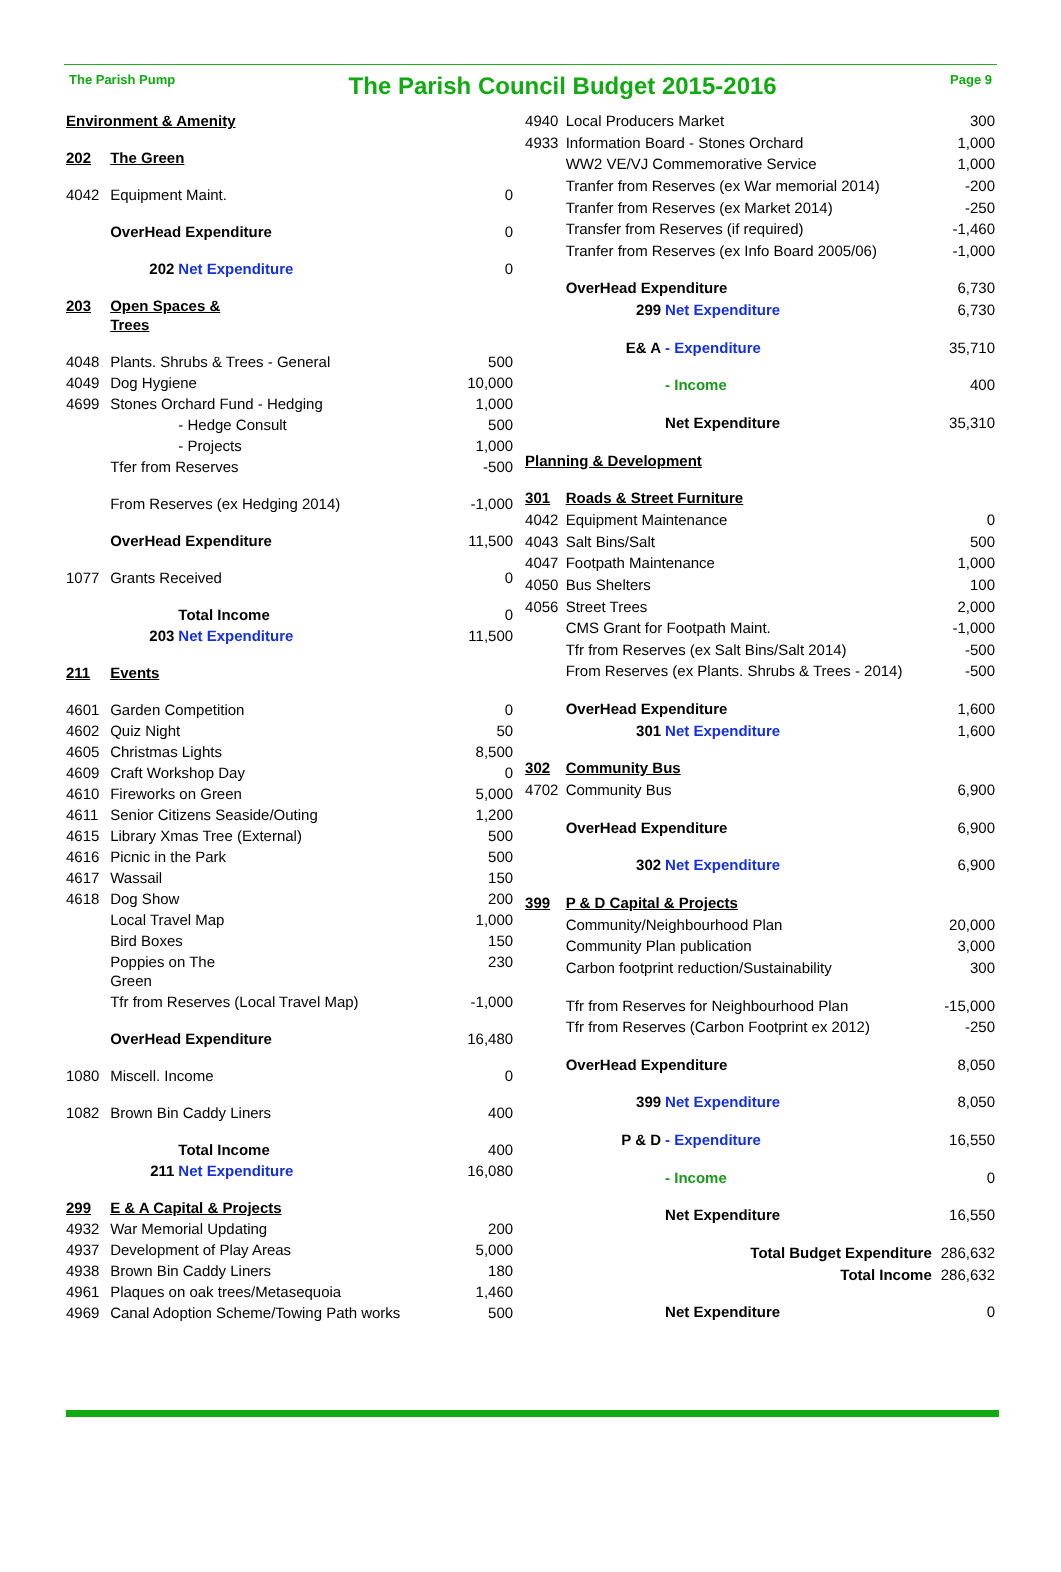The Parish Pump
The Parish Council Budget 2015-2016
Page 9
| Environment & Amenity | | | |
| 202 | The Green | | |
| 4042 | Equipment Maint. | | 0 |
| | OverHead Expenditure | | 0 |
| | 202 | Net Expenditure | 0 |
| 203 | Open Spaces & Trees | | |
| 4048 | Plants. Shrubs & Trees - General | | 500 |
| 4049 | Dog Hygiene | | 10,000 |
| 4699 | Stones Orchard Fund - Hedging | | 1,000 |
| | | - Hedge Consult | 500 |
| | | - Projects | 1,000 |
| | Tfer from Reserves | | -500 |
| | From Reserves (ex Hedging 2014) | | -1,000 |
| | OverHead Expenditure | | 11,500 |
| 1077 | Grants Received | | 0 |
| | | Total Income | 0 |
| | 203 | Net Expenditure | 11,500 |
| 211 | Events | | |
| 4601 | Garden Competition | | 0 |
| 4602 | Quiz Night | | 50 |
| 4605 | Christmas Lights | | 8,500 |
| 4609 | Craft Workshop Day | | 0 |
| 4610 | Fireworks on Green | | 5,000 |
| 4611 | Senior Citizens Seaside/Outing | | 1,200 |
| 4615 | Library Xmas Tree (External) | | 500 |
| 4616 | Picnic in the Park | | 500 |
| 4617 | Wassail | | 150 |
| 4618 | Dog Show | | 200 |
| | Local Travel Map | | 1,000 |
| | Bird Boxes | | 150 |
| | Poppies on The Green | | 230 |
| | Tfr from Reserves (Local Travel Map) | | -1,000 |
| | OverHead Expenditure | | 16,480 |
| 1080 | Miscell. Income | | 0 |
| 1082 | Brown Bin Caddy Liners | | 400 |
| | | Total Income | 400 |
| | 211 | Net Expenditure | 16,080 |
| 299 | E & A Capital & Projects | | |
| 4932 | War Memorial Updating | | 200 |
| 4937 | Development of Play Areas | | 5,000 |
| 4938 | Brown Bin Caddy Liners | | 180 |
| 4961 | Plaques on oak trees/Metasequoia | | 1,460 |
| 4969 | Canal Adoption Scheme/Towing Path works | | 500 |
| 4940 | Local Producers Market | | 300 |
| 4933 | Information Board - Stones Orchard | | 1,000 |
| | WW2 VE/VJ Commemorative Service | | 1,000 |
| | Tranfer from Reserves (ex War memorial 2014) | | -200 |
| | Tranfer from Reserves (ex Market 2014) | | -250 |
| | Transfer from Reserves (if required) | | -1,460 |
| | Tranfer from Reserves (ex Info Board 2005/06) | | -1,000 |
| | OverHead Expenditure | | 6,730 |
| | 299 | Net Expenditure | 6,730 |
| | E& A | - Expenditure | 35,710 |
| | | - Income | 400 |
| | | Net Expenditure | 35,310 |
| Planning & Development | | | |
| 301 | Roads & Street Furniture | | |
| 4042 | Equipment Maintenance | | 0 |
| 4043 | Salt Bins/Salt | | 500 |
| 4047 | Footpath Maintenance | | 1,000 |
| 4050 | Bus Shelters | | 100 |
| 4056 | Street Trees | | 2,000 |
| | CMS Grant for Footpath Maint. | | -1,000 |
| | Tfr from Reserves (ex Salt Bins/Salt 2014) | | -500 |
| | From Reserves (ex Plants. Shrubs & Trees - 2014) | | -500 |
| | OverHead Expenditure | | 1,600 |
| | 301 | Net Expenditure | 1,600 |
| 302 | Community Bus | | |
| 4702 | Community Bus | | 6,900 |
| | OverHead Expenditure | | 6,900 |
| | 302 | Net Expenditure | 6,900 |
| 399 | P & D Capital & Projects | | |
| | Community/Neighbourhood Plan | | 20,000 |
| | Community Plan publication | | 3,000 |
| | Carbon footprint reduction/Sustainability | | 300 |
| | Tfr from Reserves for Neighbourhood Plan | | -15,000 |
| | Tfr from Reserves (Carbon Footprint ex 2012) | | -250 |
| | OverHead Expenditure | | 8,050 |
| | 399 | Net Expenditure | 8,050 |
| | P & D | - Expenditure | 16,550 |
| | | - Income | 0 |
| | | Net Expenditure | 16,550 |
| | Total Budget Expenditure | | 286,632 |
| | Total Income | | 286,632 |
| | | Net Expenditure | 0 |